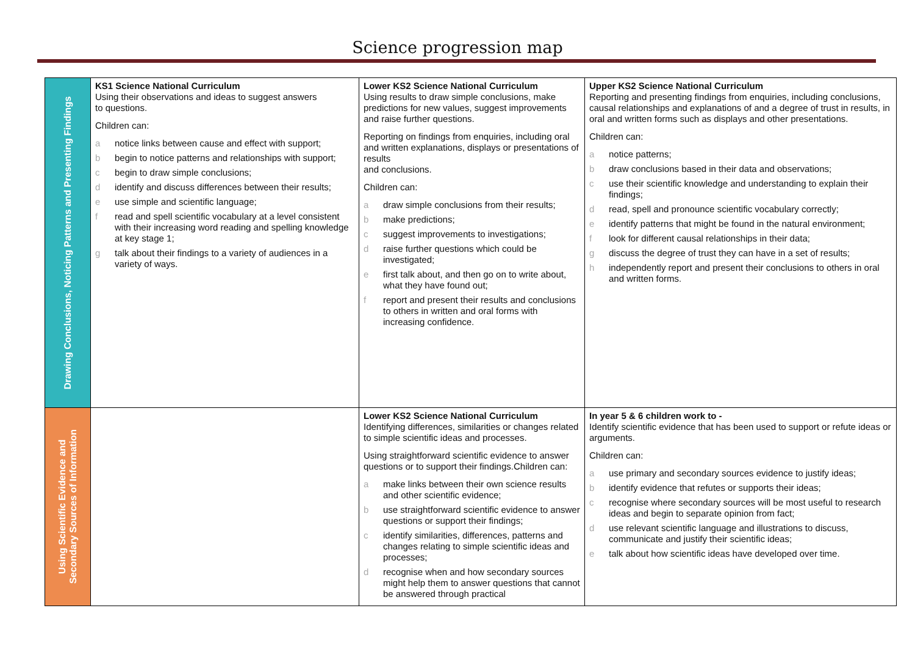Science progression map
| Drawing Conclusions, Noticing Patterns and Presenting Findings | KS1 Science National Curriculum Using their observations and ideas to suggest answers to questions. Children can: a notice links between cause and effect with support; b begin to notice patterns and relationships with support; c begin to draw simple conclusions; d identify and discuss differences between their results; e use simple and scientific language; f read and spell scientific vocabulary at a level consistent with their increasing word reading and spelling knowledge at key stage 1; g talk about their findings to a variety of audiences in a variety of ways. | Lower KS2 Science National Curriculum Using results to draw simple conclusions, make predictions for new values, suggest improvements and raise further questions. Reporting on findings from enquiries, including oral and written explanations, displays or presentations of results and conclusions. Children can: a draw simple conclusions from their results; b make predictions; c suggest improvements to investigations; d raise further questions which could be investigated; e first talk about, and then go on to write about, what they have found out; f report and present their results and conclusions to others in written and oral forms with increasing confidence. | Upper KS2 Science National Curriculum Reporting and presenting findings from enquiries, including conclusions, causal relationships and explanations of and a degree of trust in results, in oral and written forms such as displays and other presentations. Children can: a notice patterns; b draw conclusions based in their data and observations; c use their scientific knowledge and understanding to explain their findings; d read, spell and pronounce scientific vocabulary correctly; e identify patterns that might be found in the natural environment; f look for different causal relationships in their data; g discuss the degree of trust they can have in a set of results; h independently report and present their conclusions to others in oral and written forms. |
| Using Scientific Evidence and Secondary Sources of Information | | Lower KS2 Science National Curriculum Identifying differences, similarities or changes related to simple scientific ideas and processes. Using straightforward scientific evidence to answer questions or to support their findings.Children can: a make links between their own science results and other scientific evidence; b use straightforward scientific evidence to answer questions or support their findings; c identify similarities, differences, patterns and changes relating to simple scientific ideas and processes; d recognise when and how secondary sources might help them to answer questions that cannot be answered through practical | In year 5 & 6 children work to - Identify scientific evidence that has been used to support or refute ideas or arguments. Children can: a use primary and secondary sources evidence to justify ideas; b identify evidence that refutes or supports their ideas; c recognise where secondary sources will be most useful to research ideas and begin to separate opinion from fact; d use relevant scientific language and illustrations to discuss, communicate and justify their scientific ideas; e talk about how scientific ideas have developed over time. |